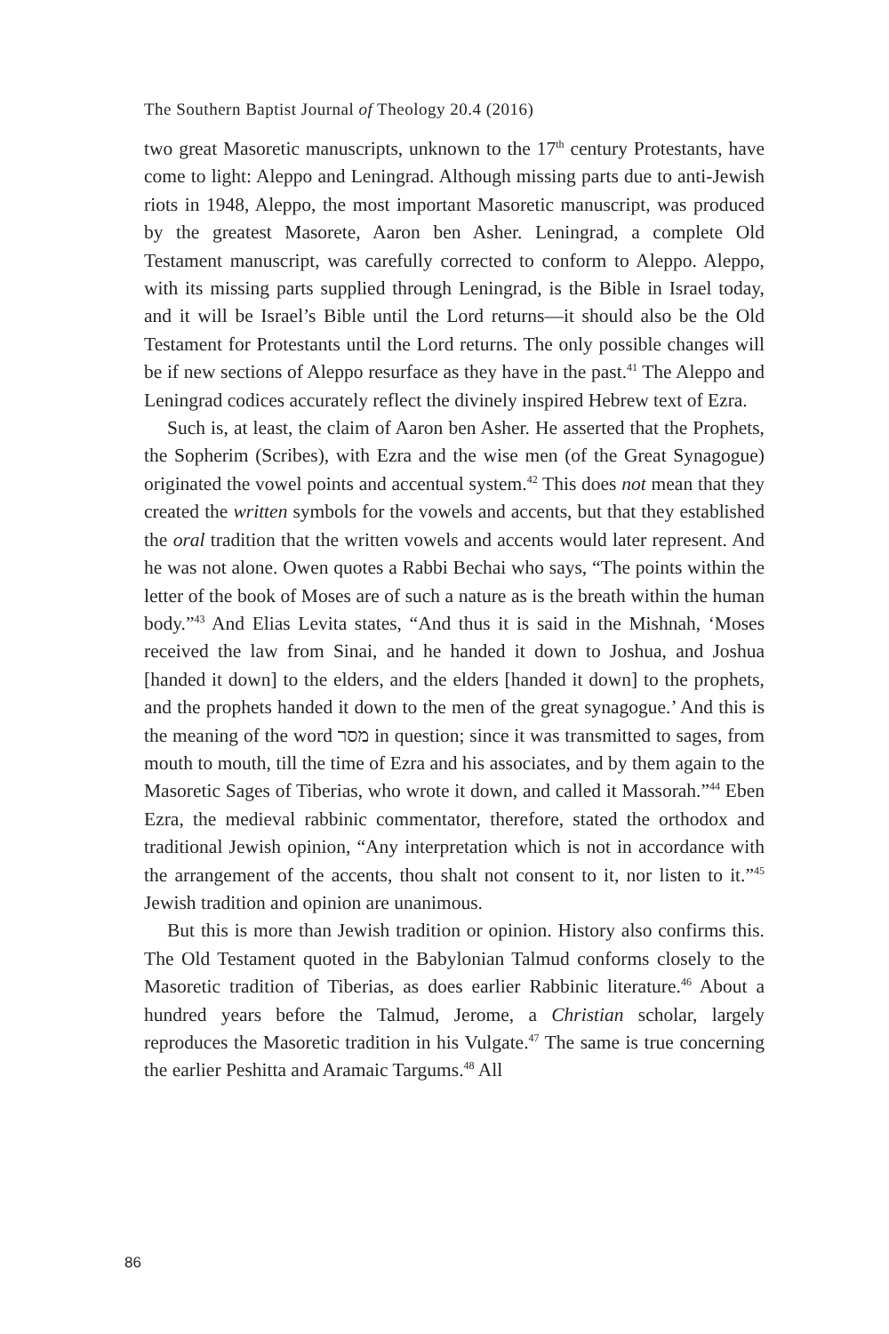The Southern Baptist Journal of Theology 20.4 (2016)
two great Masoretic manuscripts, unknown to the 17<sup>th</sup> century Protestants, have come to light: Aleppo and Leningrad. Although missing parts due to anti-Jewish riots in 1948, Aleppo, the most important Masoretic manuscript, was produced by the greatest Masorete, Aaron ben Asher. Leningrad, a complete Old Testament manuscript, was carefully corrected to conform to Aleppo. Aleppo, with its missing parts supplied through Leningrad, is the Bible in Israel today, and it will be Israel’s Bible until the Lord returns—it should also be the Old Testament for Protestants until the Lord returns. The only possible changes will be if new sections of Aleppo resurface as they have in the past.<sup>41</sup> The Aleppo and Leningrad codices accurately reflect the divinely inspired Hebrew text of Ezra.
Such is, at least, the claim of Aaron ben Asher. He asserted that the Prophets, the Sopherim (Scribes), with Ezra and the wise men (of the Great Synagogue) originated the vowel points and accentual system.<sup>42</sup> This does not mean that they created the written symbols for the vowels and accents, but that they established the oral tradition that the written vowels and accents would later represent. And he was not alone. Owen quotes a Rabbi Bechai who says, “The points within the letter of the book of Moses are of such a nature as is the breath within the human body.”<sup>43</sup> And Elias Levita states, “And thus it is said in the Mishnah, ‘Moses received the law from Sinai, and he handed it down to Joshua, and Joshua [handed it down] to the elders, and the elders [handed it down] to the prophets, and the prophets handed it down to the men of the great synagogue.’ And this is the meaning of the word מסר in question; since it was transmitted to sages, from mouth to mouth, till the time of Ezra and his associates, and by them again to the Masoretic Sages of Tiberias, who wrote it down, and called it Massorah.”<sup>44</sup> Eben Ezra, the medieval rabbinic commentator, therefore, stated the orthodox and traditional Jewish opinion, “Any interpretation which is not in accordance with the arrangement of the accents, thou shalt not consent to it, nor listen to it.”<sup>45</sup> Jewish tradition and opinion are unanimous.
But this is more than Jewish tradition or opinion. History also confirms this. The Old Testament quoted in the Babylonian Talmud conforms closely to the Masoretic tradition of Tiberias, as does earlier Rabbinic literature.<sup>46</sup> About a hundred years before the Talmud, Jerome, a Christian scholar, largely reproduces the Masoretic tradition in his Vulgate.<sup>47</sup> The same is true concerning the earlier Peshitta and Aramaic Targums.<sup>48</sup> All
86